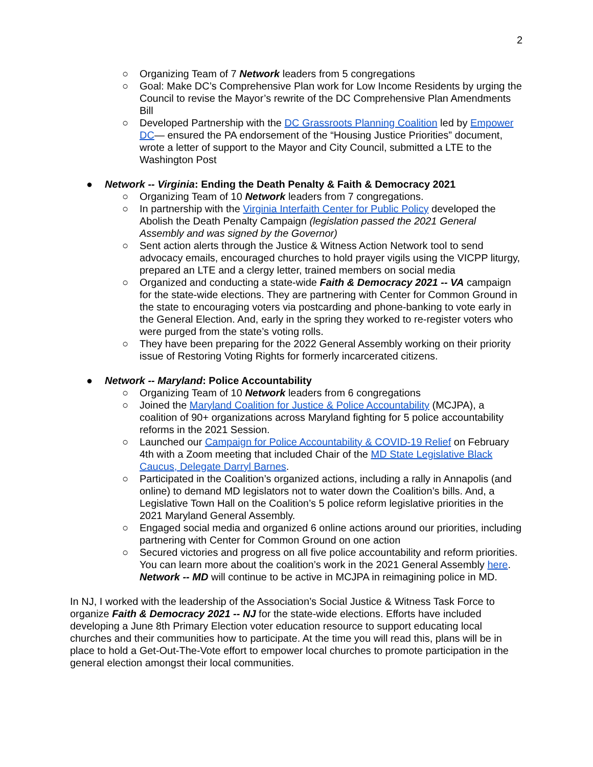2
○ Organizing Team of 7 Network leaders from 5 congregations
○ Goal: Make DC’s Comprehensive Plan work for Low Income Residents by urging the Council to revise the Mayor’s rewrite of the DC Comprehensive Plan Amendments Bill
○ Developed Partnership with the DC Grassroots Planning Coalition led by Empower DC— ensured the PA endorsement of the “Housing Justice Priorities” document, wrote a letter of support to the Mayor and City Council, submitted a LTE to the Washington Post
● Network -- Virginia: Ending the Death Penalty & Faith & Democracy 2021
○ Organizing Team of 10 Network leaders from 7 congregations.
○ In partnership with the Virginia Interfaith Center for Public Policy developed the Abolish the Death Penalty Campaign (legislation passed the 2021 General Assembly and was signed by the Governor)
○ Sent action alerts through the Justice & Witness Action Network tool to send advocacy emails, encouraged churches to hold prayer vigils using the VICPP liturgy, prepared an LTE and a clergy letter, trained members on social media
○ Organized and conducting a state-wide Faith & Democracy 2021 -- VA campaign for the state-wide elections. They are partnering with Center for Common Ground in the state to encouraging voters via postcarding and phone-banking to vote early in the General Election. And, early in the spring they worked to re-register voters who were purged from the state’s voting rolls.
○ They have been preparing for the 2022 General Assembly working on their priority issue of Restoring Voting Rights for formerly incarcerated citizens.
● Network -- Maryland: Police Accountability
○ Organizing Team of 10 Network leaders from 6 congregations
○ Joined the Maryland Coalition for Justice & Police Accountability (MCJPA), a coalition of 90+ organizations across Maryland fighting for 5 police accountability reforms in the 2021 Session.
○ Launched our Campaign for Police Accountability & COVID-19 Relief on February 4th with a Zoom meeting that included Chair of the MD State Legislative Black Caucus, Delegate Darryl Barnes.
○ Participated in the Coalition’s organized actions, including a rally in Annapolis (and online) to demand MD legislators not to water down the Coalition’s bills. And, a Legislative Town Hall on the Coalition’s 5 police reform legislative priorities in the 2021 Maryland General Assembly.
○ Engaged social media and organized 6 online actions around our priorities, including partnering with Center for Common Ground on one action
○ Secured victories and progress on all five police accountability and reform priorities. You can learn more about the coalition’s work in the 2021 General Assembly here. Network -- MD will continue to be active in MCJPA in reimagining police in MD.
In NJ, I worked with the leadership of the Association’s Social Justice & Witness Task Force to organize Faith & Democracy 2021 -- NJ for the state-wide elections. Efforts have included developing a June 8th Primary Election voter education resource to support educating local churches and their communities how to participate. At the time you will read this, plans will be in place to hold a Get-Out-The-Vote effort to empower local churches to promote participation in the general election amongst their local communities.